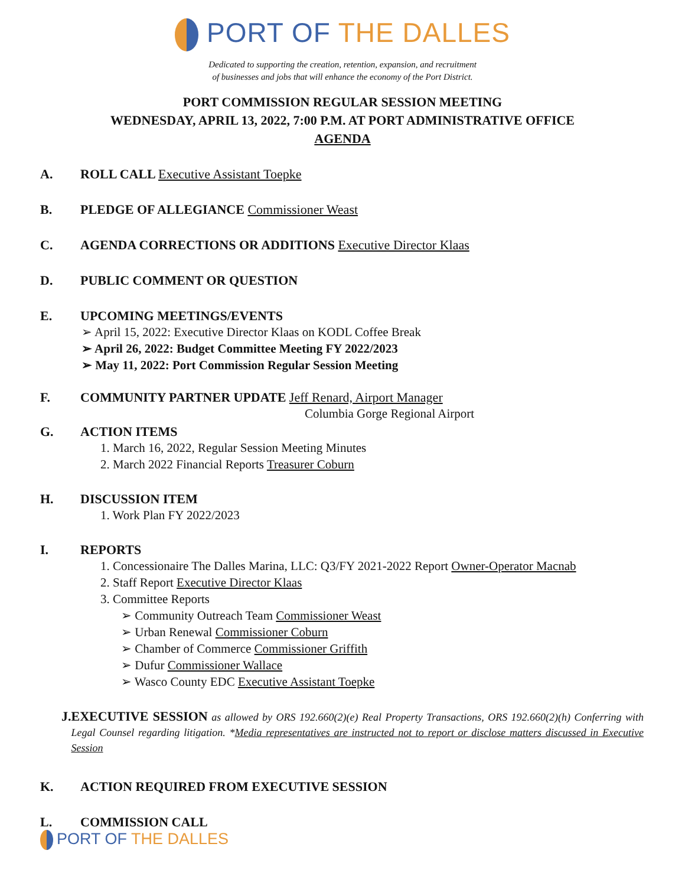PORT OF THE DALLES
Dedicated to supporting the creation, retention, expansion, and recruitment
of businesses and jobs that will enhance the economy of the Port District.
PORT COMMISSION REGULAR SESSION MEETING
WEDNESDAY, APRIL 13, 2022, 7:00 P.M. AT PORT ADMINISTRATIVE OFFICE
AGENDA
A. ROLL CALL Executive Assistant Toepke
B. PLEDGE OF ALLEGIANCE Commissioner Weast
C. AGENDA CORRECTIONS OR ADDITIONS Executive Director Klaas
D. PUBLIC COMMENT OR QUESTION
E. UPCOMING MEETINGS/EVENTS
➢ April 15, 2022: Executive Director Klaas on KODL Coffee Break
➢ April 26, 2022: Budget Committee Meeting FY 2022/2023
➢ May 11, 2022: Port Commission Regular Session Meeting
F. COMMUNITY PARTNER UPDATE Jeff Renard, Airport Manager
Columbia Gorge Regional Airport
G. ACTION ITEMS
1. March 16, 2022, Regular Session Meeting Minutes
2. March 2022 Financial Reports Treasurer Coburn
H. DISCUSSION ITEM
1. Work Plan FY 2022/2023
I. REPORTS
1. Concessionaire The Dalles Marina, LLC: Q3/FY 2021-2022 Report Owner-Operator Macnab
2. Staff Report Executive Director Klaas
3. Committee Reports
➢ Community Outreach Team Commissioner Weast
➢ Urban Renewal Commissioner Coburn
➢ Chamber of Commerce Commissioner Griffith
➢ Dufur Commissioner Wallace
➢ Wasco County EDC Executive Assistant Toepke
J.
EXECUTIVE SESSION as allowed by ORS 192.660(2)(e) Real Property Transactions, ORS 192.660(2)(h) Conferring with Legal Counsel regarding litigation. *Media representatives are instructed not to report or disclose matters discussed in Executive Session
K. ACTION REQUIRED FROM EXECUTIVE SESSION
L. COMMISSION CALL
PORT OF THE DALLES